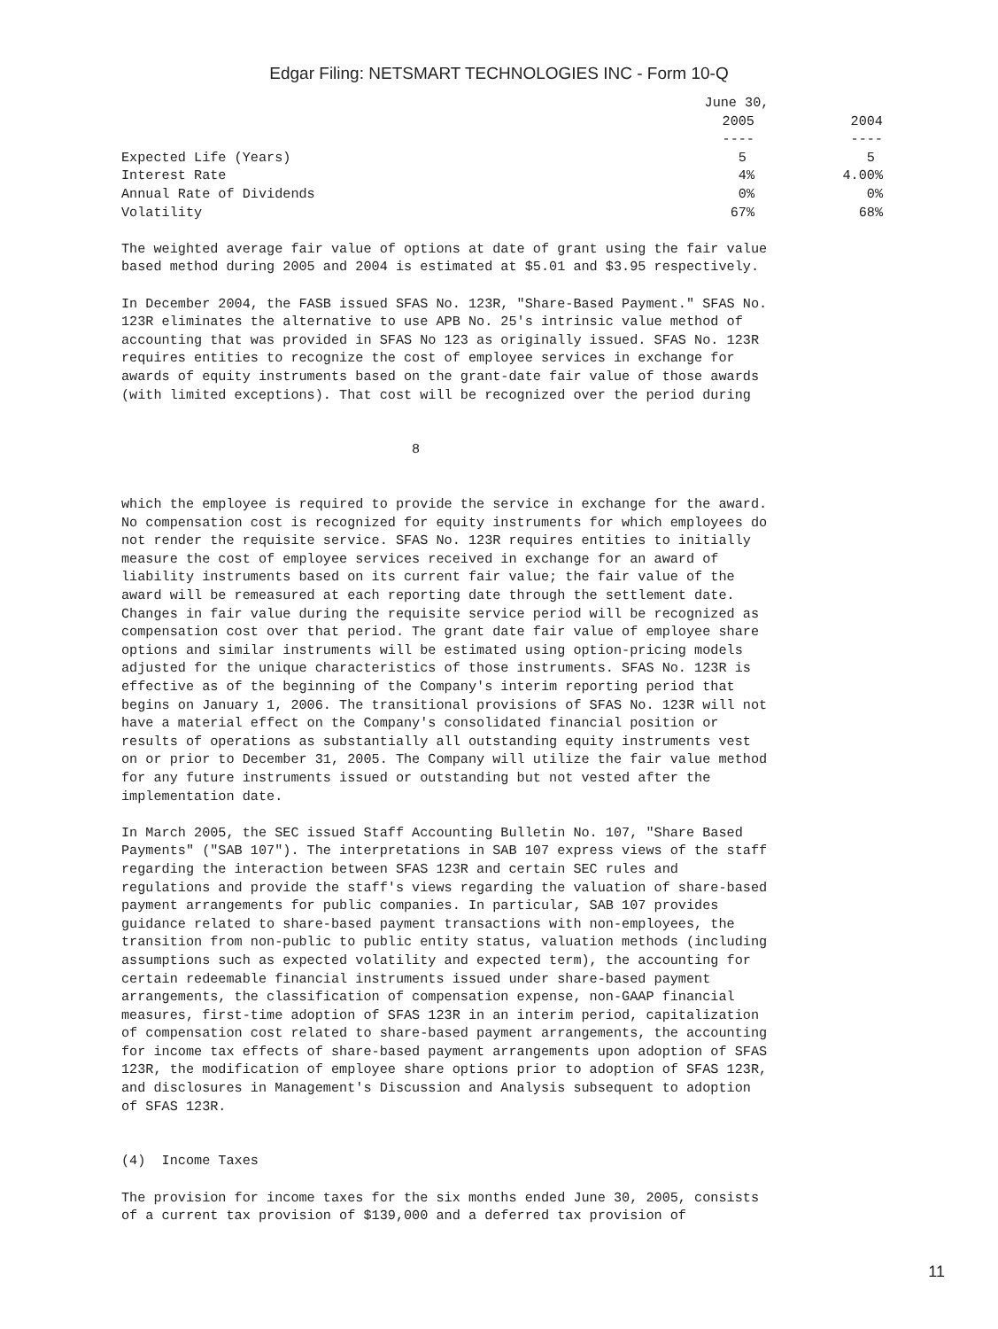Edgar Filing: NETSMART TECHNOLOGIES INC - Form 10-Q
| | June 30, | |
| --- | --- | --- |
| | 2005 | 2004 |
| | ---- | ---- |
| Expected Life (Years) | 5 | 5 |
| Interest Rate | 4% | 4.00% |
| Annual Rate of Dividends | 0% | 0% |
| Volatility | 67% | 68% |
The weighted average fair value of options at date of grant using the fair value
based method during 2005 and 2004 is estimated at $5.01 and $3.95 respectively.

In December 2004, the FASB issued SFAS No. 123R, "Share-Based Payment." SFAS No.
123R eliminates the alternative to use APB No. 25's intrinsic value method of
accounting that was provided in SFAS No 123 as originally issued. SFAS No. 123R
requires entities to recognize the cost of employee services in exchange for
awards of equity instruments based on the grant-date fair value of those awards
(with limited exceptions). That cost will be recognized over the period during


                                    8


which the employee is required to provide the service in exchange for the award.
No compensation cost is recognized for equity instruments for which employees do
not render the requisite service. SFAS No. 123R requires entities to initially
measure the cost of employee services received in exchange for an award of
liability instruments based on its current fair value; the fair value of the
award will be remeasured at each reporting date through the settlement date.
Changes in fair value during the requisite service period will be recognized as
compensation cost over that period. The grant date fair value of employee share
options and similar instruments will be estimated using option-pricing models
adjusted for the unique characteristics of those instruments. SFAS No. 123R is
effective as of the beginning of the Company's interim reporting period that
begins on January 1, 2006. The transitional provisions of SFAS No. 123R will not
have a material effect on the Company's consolidated financial position or
results of operations as substantially all outstanding equity instruments vest
on or prior to December 31, 2005. The Company will utilize the fair value method
for any future instruments issued or outstanding but not vested after the
implementation date.

In March 2005, the SEC issued Staff Accounting Bulletin No. 107, "Share Based
Payments" ("SAB 107"). The interpretations in SAB 107 express views of the staff
regarding the interaction between SFAS 123R and certain SEC rules and
regulations and provide the staff's views regarding the valuation of share-based
payment arrangements for public companies. In particular, SAB 107 provides
guidance related to share-based payment transactions with non-employees, the
transition from non-public to public entity status, valuation methods (including
assumptions such as expected volatility and expected term), the accounting for
certain redeemable financial instruments issued under share-based payment
arrangements, the classification of compensation expense, non-GAAP financial
measures, first-time adoption of SFAS 123R in an interim period, capitalization
of compensation cost related to share-based payment arrangements, the accounting
for income tax effects of share-based payment arrangements upon adoption of SFAS
123R, the modification of employee share options prior to adoption of SFAS 123R,
and disclosures in Management's Discussion and Analysis subsequent to adoption
of SFAS 123R.


(4)  Income Taxes

The provision for income taxes for the six months ended June 30, 2005, consists
of a current tax provision of $139,000 and a deferred tax provision of
11